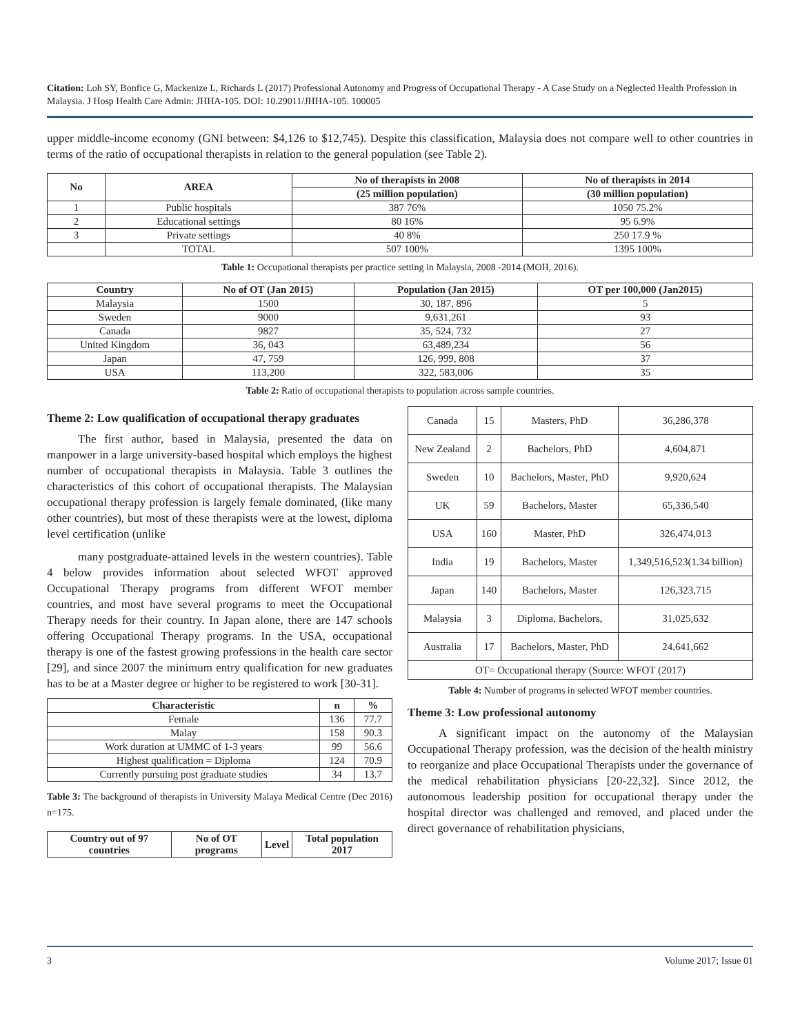Citation: Loh SY, Bonfice G, Mackenize L, Richards L (2017) Professional Autonomy and Progress of Occupational Therapy - A Case Study on a Neglected Health Profession in Malaysia. J Hosp Health Care Admin: JHHA-105. DOI: 10.29011/JHHA-105. 100005
upper middle-income economy (GNI between: $4,126 to $12,745). Despite this classification, Malaysia does not compare well to other countries in terms of the ratio of occupational therapists in relation to the general population (see Table 2).
| No | AREA | No of therapists in 2008 | No of therapists in 2014 |
| --- | --- | --- | --- |
| | | (25 million population) | (30 million population) |
| 1 | Public hospitals | 387 76% | 1050 75.2% |
| 2 | Educational settings | 80 16% | 95 6.9% |
| 3 | Private settings | 40 8% | 250 17.9 % |
| | TOTAL | 507 100% | 1395 100% |
Table 1: Occupational therapists per practice setting in Malaysia, 2008 -2014 (MOH, 2016).
| Country | No of OT (Jan 2015) | Population (Jan 2015) | OT per 100,000 (Jan2015) |
| --- | --- | --- | --- |
| Malaysia | 1500 | 30, 187, 896 | 5 |
| Sweden | 9000 | 9,631,261 | 93 |
| Canada | 9827 | 35, 524, 732 | 27 |
| United Kingdom | 36, 043 | 63,489,234 | 56 |
| Japan | 47, 759 | 126, 999, 808 | 37 |
| USA | 113,200 | 322, 583,006 | 35 |
Table 2: Ratio of occupational therapists to population across sample countries.
Theme 2: Low qualification of occupational therapy graduates
The first author, based in Malaysia, presented the data on manpower in a large university-based hospital which employs the highest number of occupational therapists in Malaysia. Table 3 outlines the characteristics of this cohort of occupational therapists. The Malaysian occupational therapy profession is largely female dominated, (like many other countries), but most of these therapists were at the lowest, diploma level certification (unlike
many postgraduate-attained levels in the western countries). Table 4 below provides information about selected WFOT approved Occupational Therapy programs from different WFOT member countries, and most have several programs to meet the Occupational Therapy needs for their country. In Japan alone, there are 147 schools offering Occupational Therapy programs. In the USA, occupational therapy is one of the fastest growing professions in the health care sector [29], and since 2007 the minimum entry qualification for new graduates has to be at a Master degree or higher to be registered to work [30-31].
| Characteristic | n | % |
| --- | --- | --- |
| Female | 136 | 77.7 |
| Malay | 158 | 90.3 |
| Work duration at UMMC of 1-3 years | 99 | 56.6 |
| Highest qualification = Diploma | 124 | 70.9 |
| Currently pursuing post graduate studies | 34 | 13.7 |
Table 3: The background of therapists in University Malaya Medical Centre (Dec 2016) n=175.
| Country out of 97 countries | No of OT programs | Level | Total population 2017 |
| --- | --- | --- | --- |
| Canada | 15 | Masters, PhD | 36,286,378 |
| New Zealand | 2 | Bachelors, PhD | 4,604,871 |
| Sweden | 10 | Bachelors, Master, PhD | 9,920,624 |
| UK | 59 | Bachelors, Master | 65,336,540 |
| USA | 160 | Master, PhD | 326,474,013 |
| India | 19 | Bachelors, Master | 1,349,516,523(1.34 billion) |
| Japan | 140 | Bachelors, Master | 126,323,715 |
| Malaysia | 3 | Diploma, Bachelors, | 31,025,632 |
| Australia | 17 | Bachelors, Master, PhD | 24,641,662 |
| OT= Occupational therapy (Source: WFOT (2017) | | | |
Table 4: Number of programs in selected WFOT member countries.
Theme 3: Low professional autonomy
A significant impact on the autonomy of the Malaysian Occupational Therapy profession, was the decision of the health ministry to reorganize and place Occupational Therapists under the governance of the medical rehabilitation physicians [20-22,32]. Since 2012, the autonomous leadership position for occupational therapy under the hospital director was challenged and removed, and placed under the direct governance of rehabilitation physicians,
3 Volume 2017; Issue 01